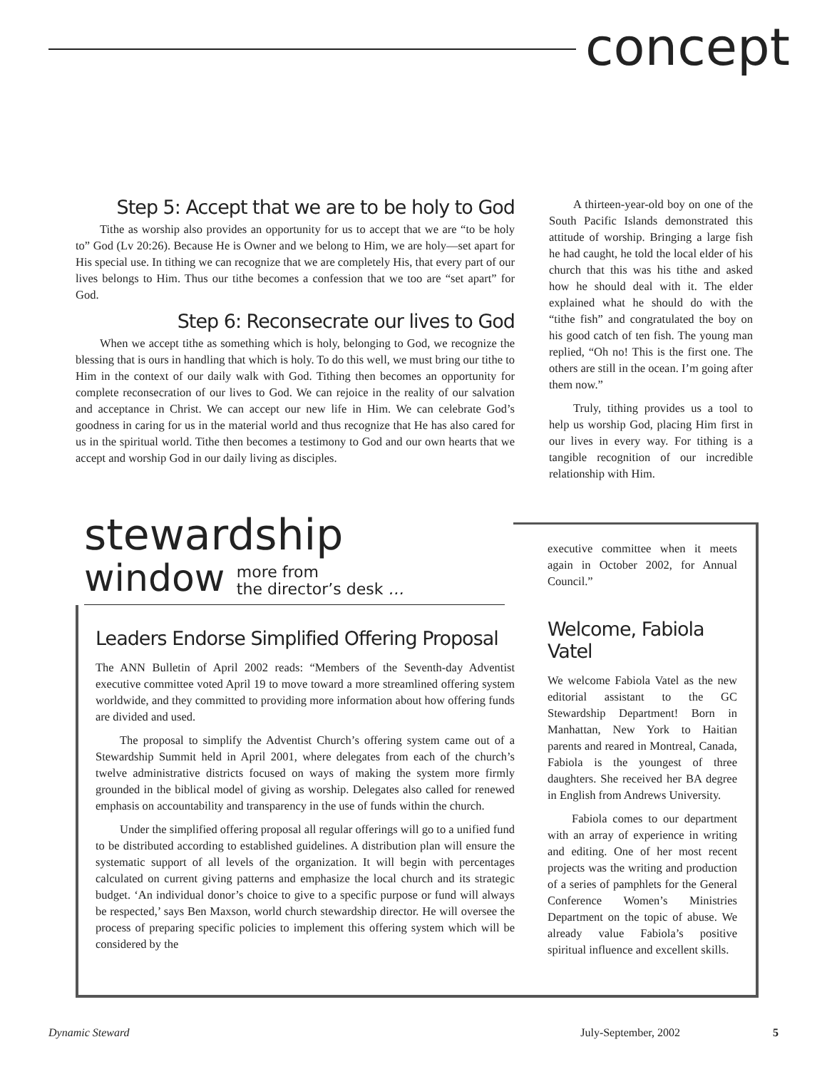concept
Step 5: Accept that we are to be holy to God
Tithe as worship also provides an opportunity for us to accept that we are “to be holy to” God (Lv 20:26). Because He is Owner and we belong to Him, we are holy—set apart for His special use. In tithing we can recognize that we are completely His, that every part of our lives belongs to Him. Thus our tithe becomes a confession that we too are “set apart” for God.
Step 6: Reconsecrate our lives to God
When we accept tithe as something which is holy, belonging to God, we recognize the blessing that is ours in handling that which is holy. To do this well, we must bring our tithe to Him in the context of our daily walk with God. Tithing then becomes an opportunity for complete reconsecration of our lives to God. We can rejoice in the reality of our salvation and acceptance in Christ. We can accept our new life in Him. We can celebrate God’s goodness in caring for us in the material world and thus recognize that He has also cared for us in the spiritual world. Tithe then becomes a testimony to God and our own hearts that we accept and worship God in our daily living as disciples.
A thirteen-year-old boy on one of the South Pacific Islands demonstrated this attitude of worship. Bringing a large fish he had caught, he told the local elder of his church that this was his tithe and asked how he should deal with it. The elder explained what he should do with the “tithe fish” and congratulated the boy on his good catch of ten fish. The young man replied, “Oh no! This is the first one. The others are still in the ocean. I’m going after them now.”
Truly, tithing provides us a tool to help us worship God, placing Him first in our lives in every way. For tithing is a tangible recognition of our incredible relationship with Him.
stewardship
window more from
the director’s desk …
Leaders Endorse Simplified Offering Proposal
The ANN Bulletin of April 2002 reads: “Members of the Seventh-day Adventist executive committee voted April 19 to move toward a more streamlined offering system worldwide, and they committed to providing more information about how offering funds are divided and used.
The proposal to simplify the Adventist Church’s offering system came out of a Stewardship Summit held in April 2001, where delegates from each of the church’s twelve administrative districts focused on ways of making the system more firmly grounded in the biblical model of giving as worship. Delegates also called for renewed emphasis on accountability and transparency in the use of funds within the church.
Under the simplified offering proposal all regular offerings will go to a unified fund to be distributed according to established guidelines. A distribution plan will ensure the systematic support of all levels of the organization. It will begin with percentages calculated on current giving patterns and emphasize the local church and its strategic budget. ‘An individual donor’s choice to give to a specific purpose or fund will always be respected,’ says Ben Maxson, world church stewardship director. He will oversee the process of preparing specific policies to implement this offering system which will be considered by the
executive committee when it meets again in October 2002, for Annual Council.”
Welcome, Fabiola Vatel
We welcome Fabiola Vatel as the new editorial assistant to the GC Stewardship Department! Born in Manhattan, New York to Haitian parents and reared in Montreal, Canada, Fabiola is the youngest of three daughters. She received her BA degree in English from Andrews University.
Fabiola comes to our department with an array of experience in writing and editing. One of her most recent projects was the writing and production of a series of pamphlets for the General Conference Women’s Ministries Department on the topic of abuse. We already value Fabiola’s positive spiritual influence and excellent skills.
Dynamic Steward July-September, 2002 5